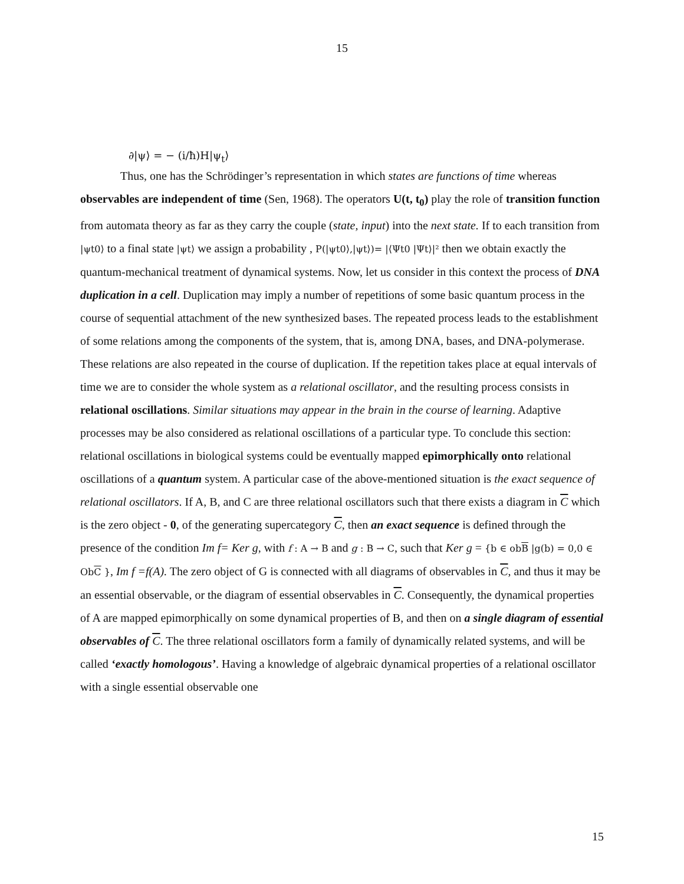15
∂|ψ⟩ = − (i/ħ)H|ψ<sub>t</sub>⟩
Thus, one has the Schrödinger’s representation in which states are functions of time whereas observables are independent of time (Sen, 1968). The operators U(t, t<sub>0</sub>) play the role of transition function from automata theory as far as they carry the couple (state, input) into the next state. If to each transition from |ψt0⟩ to a final state |ψt⟩ we assign a probability , P(|ψt0⟩,|ψt⟩)= |⟨Ψt0 |Ψt⟩|² then we obtain exactly the quantum-mechanical treatment of dynamical systems. Now, let us consider in this context the process of DNA duplication in a cell. Duplication may imply a number of repetitions of some basic quantum process in the course of sequential attachment of the new synthesized bases. The repeated process leads to the establishment of some relations among the components of the system, that is, among DNA, bases, and DNA-polymerase. These relations are also repeated in the course of duplication. If the repetition takes place at equal intervals of time we are to consider the whole system as a relational oscillator, and the resulting process consists in relational oscillations. Similar situations may appear in the brain in the course of learning. Adaptive processes may be also considered as relational oscillations of a particular type. To conclude this section: relational oscillations in biological systems could be eventually mapped epimorphically onto relational oscillations of a quantum system. A particular case of the above-mentioned situation is the exact sequence of relational oscillators. If A, B, and C are three relational oscillators such that there exists a diagram in C which is the zero object - 0, of the generating supercategory C, then an exact sequence is defined through the presence of the condition Im f= Ker g, with f : A → B and g : B → C, such that Ker g = {b ∈ obB |g(b) = 0,0 ∈ ObC }, Im f =f(A). The zero object of G is connected with all diagrams of observables in C, and thus it may be an essential observable, or the diagram of essential observables in C. Consequently, the dynamical properties of A are mapped epimorphically on some dynamical properties of B, and then on a single diagram of essential observables of C. The three relational oscillators form a family of dynamically related systems, and will be called ‘exactly homologous’. Having a knowledge of algebraic dynamical properties of a relational oscillator with a single essential observable one
15